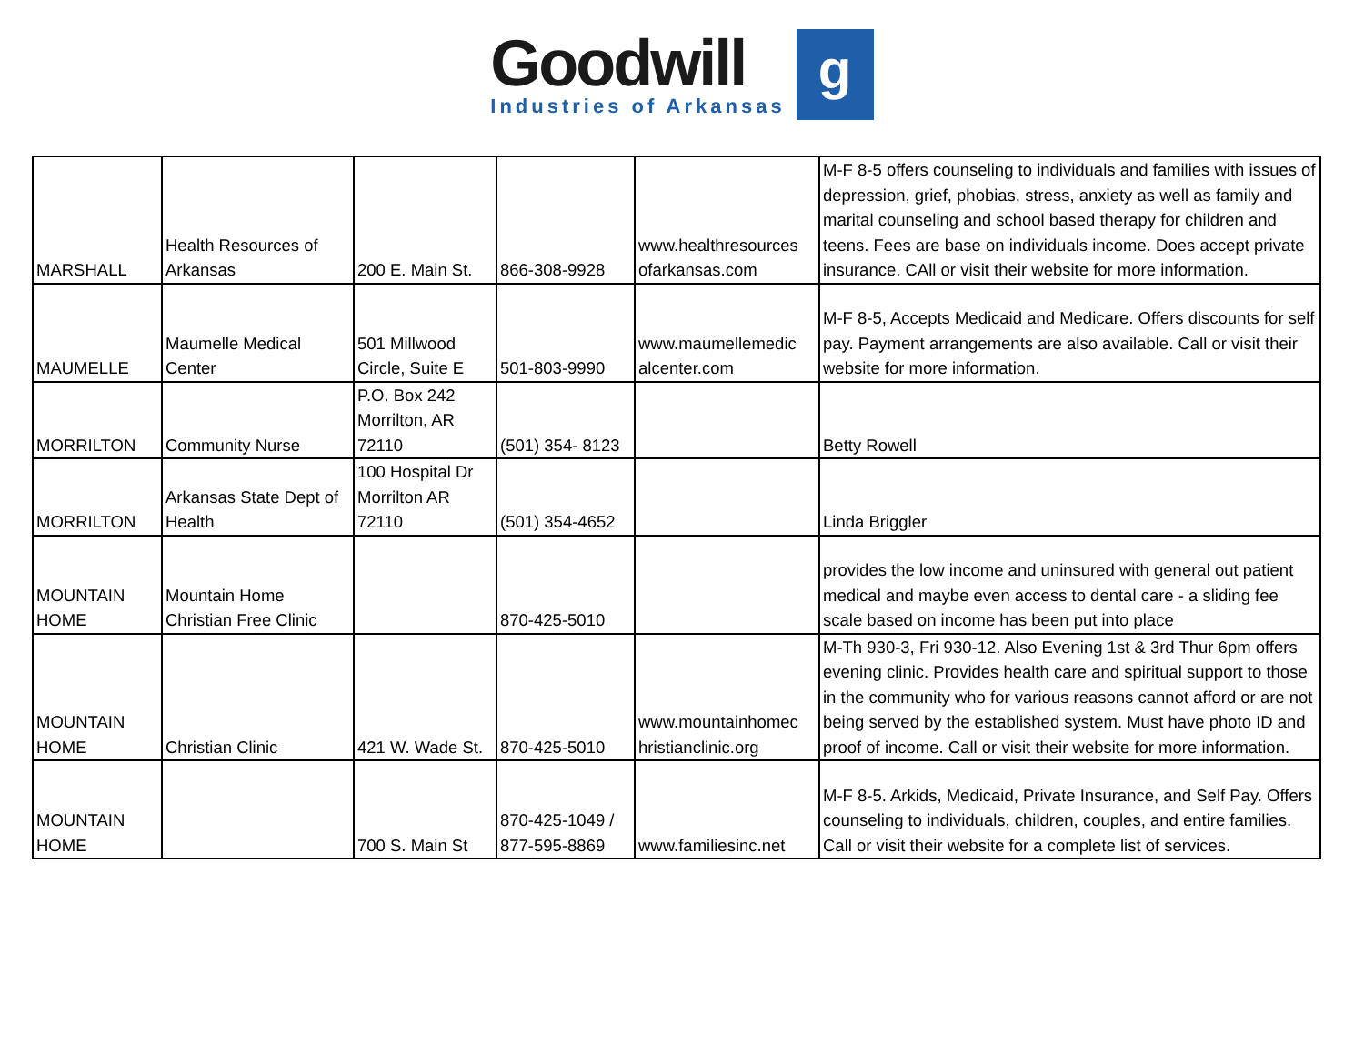Goodwill
Industries of Arkansas
g
| MARSHALL | Health Resources of Arkansas | 200 E. Main St. | 866-308-9928 | www.healthresources ofarkansas.com | M-F 8-5 offers counseling to individuals and families with issues of depression, grief, phobias, stress, anxiety as well as family and marital counseling and school based therapy for children and teens. Fees are base on individuals income. Does accept private insurance. CAll or visit their website for more information. |
| MAUMELLE | Maumelle Medical Center | 501 Millwood Circle, Suite E | 501-803-9990 | www.maumellemedic alcenter.com | M-F 8-5, Accepts Medicaid and Medicare. Offers discounts for self pay. Payment arrangements are also available. Call or visit their website for more information. |
| MORRILTON | Community Nurse | P.O. Box 242 Morrilton, AR 72110 | (501) 354- 8123 | | Betty Rowell |
| MORRILTON | Arkansas State Dept of Health | 100 Hospital Dr Morrilton AR 72110 | (501) 354-4652 | | Linda Briggler |
| MOUNTAIN HOME | Mountain Home Christian Free Clinic | | 870-425-5010 | | provides the low income and uninsured with general out patient medical and maybe even access to dental care - a sliding fee scale based on income has been put into place |
| MOUNTAIN HOME | Christian Clinic | 421 W. Wade St. | 870-425-5010 | www.mountainhomec hristianclinic.org | M-Th 930-3, Fri 930-12. Also Evening 1st & 3rd Thur 6pm offers evening clinic. Provides health care and spiritual support to those in the community who for various reasons cannot afford or are not being served by the established system. Must have photo ID and proof of income. Call or visit their website for more information. |
| MOUNTAIN HOME | | 700 S. Main St | 870-425-1049 / 877-595-8869 | www.familiesinc.net | M-F 8-5. Arkids, Medicaid, Private Insurance, and Self Pay. Offers counseling to individuals, children, couples, and entire families. Call or visit their website for a complete list of services. |